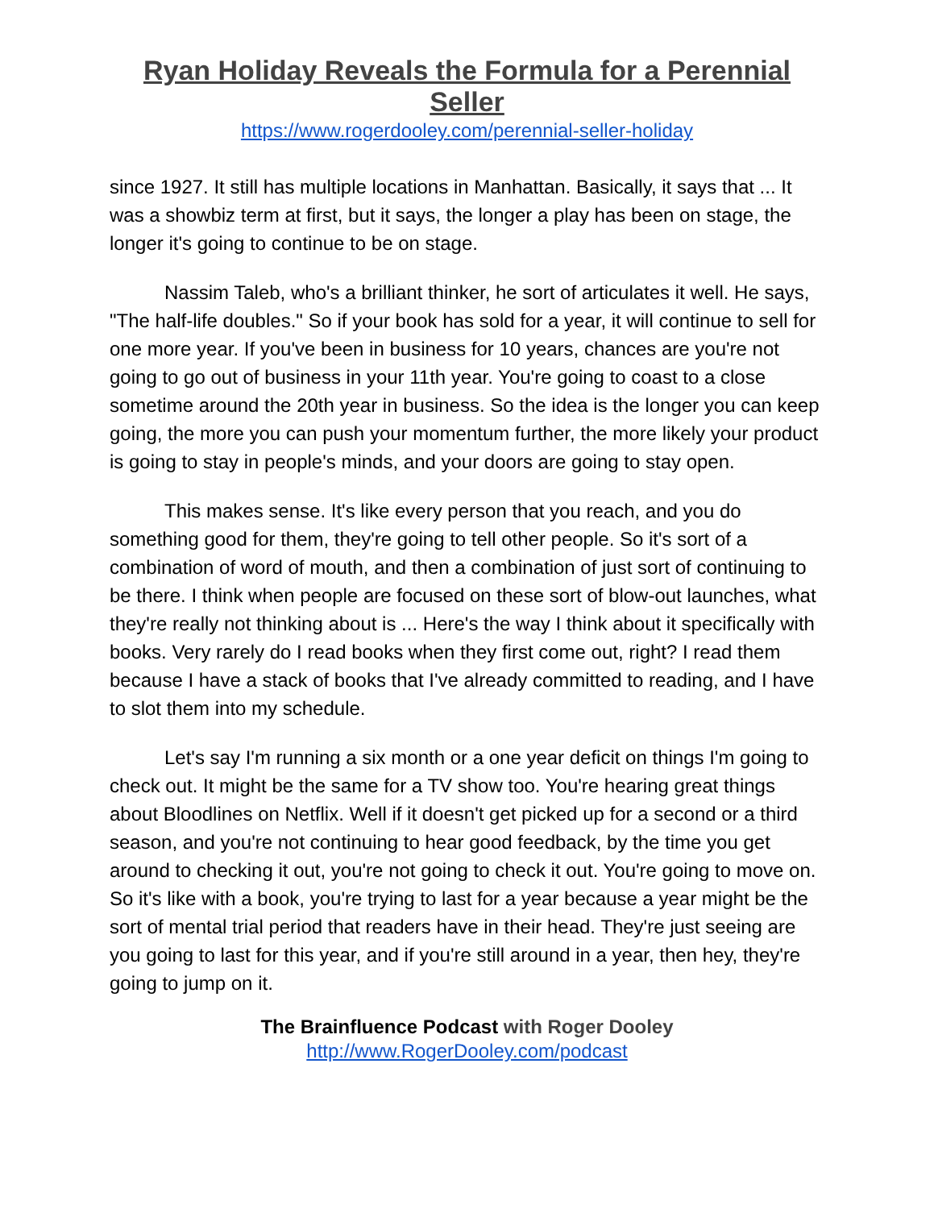Ryan Holiday Reveals the Formula for a Perennial Seller
https://www.rogerdooley.com/perennial-seller-holiday
since 1927. It still has multiple locations in Manhattan. Basically, it says that ... It was a showbiz term at first, but it says, the longer a play has been on stage, the longer it's going to continue to be on stage.
Nassim Taleb, who's a brilliant thinker, he sort of articulates it well. He says, "The half-life doubles." So if your book has sold for a year, it will continue to sell for one more year. If you've been in business for 10 years, chances are you're not going to go out of business in your 11th year. You're going to coast to a close sometime around the 20th year in business. So the idea is the longer you can keep going, the more you can push your momentum further, the more likely your product is going to stay in people's minds, and your doors are going to stay open.
This makes sense. It's like every person that you reach, and you do something good for them, they're going to tell other people. So it's sort of a combination of word of mouth, and then a combination of just sort of continuing to be there. I think when people are focused on these sort of blow-out launches, what they're really not thinking about is ... Here's the way I think about it specifically with books. Very rarely do I read books when they first come out, right? I read them because I have a stack of books that I've already committed to reading, and I have to slot them into my schedule.
Let's say I'm running a six month or a one year deficit on things I'm going to check out. It might be the same for a TV show too. You're hearing great things about Bloodlines on Netflix. Well if it doesn't get picked up for a second or a third season, and you're not continuing to hear good feedback, by the time you get around to checking it out, you're not going to check it out. You're going to move on. So it's like with a book, you're trying to last for a year because a year might be the sort of mental trial period that readers have in their head. They're just seeing are you going to last for this year, and if you're still around in a year, then hey, they're going to jump on it.
The Brainfluence Podcast with Roger Dooley
http://www.RogerDooley.com/podcast